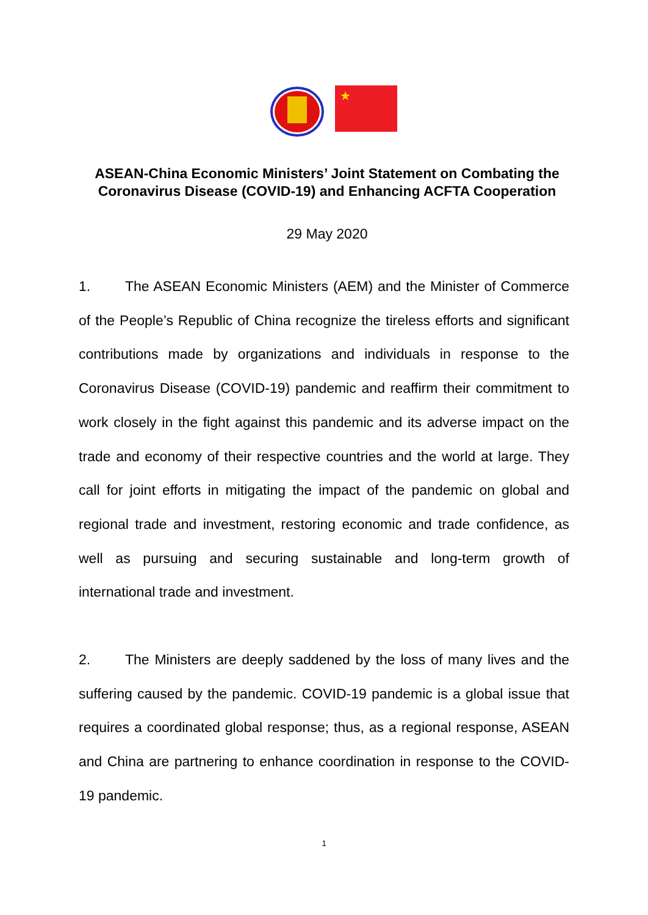★
ASEAN-China Economic Ministers’ Joint Statement on Combating the Coronavirus Disease (COVID-19) and Enhancing ACFTA Cooperation
29 May 2020
1. The ASEAN Economic Ministers (AEM) and the Minister of Commerce of the People’s Republic of China recognize the tireless efforts and significant contributions made by organizations and individuals in response to the Coronavirus Disease (COVID-19) pandemic and reaffirm their commitment to work closely in the fight against this pandemic and its adverse impact on the trade and economy of their respective countries and the world at large. They call for joint efforts in mitigating the impact of the pandemic on global and regional trade and investment, restoring economic and trade confidence, as well as pursuing and securing sustainable and long-term growth of international trade and investment.
2. The Ministers are deeply saddened by the loss of many lives and the suffering caused by the pandemic. COVID-19 pandemic is a global issue that requires a coordinated global response; thus, as a regional response, ASEAN and China are partnering to enhance coordination in response to the COVID-19 pandemic.
1